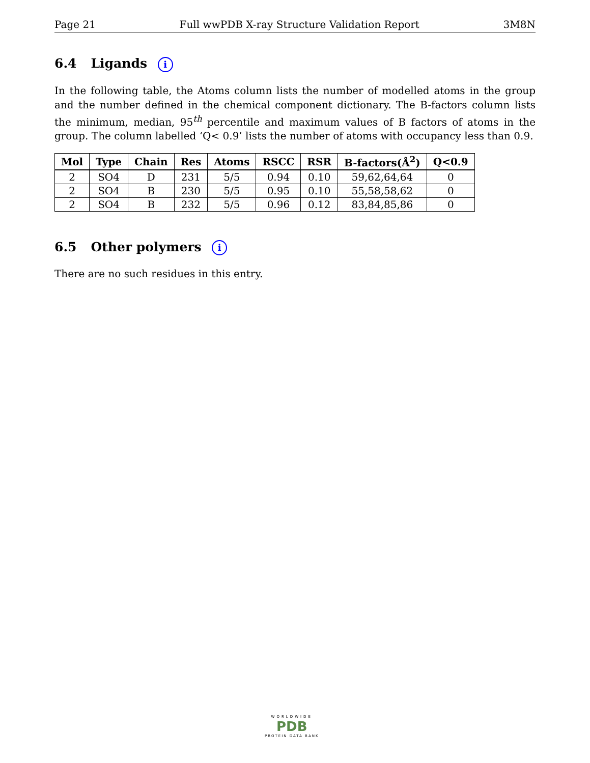Page 21 Full wwPDB X-ray Structure Validation Report 3M8N
6.4 Ligands i
In the following table, the Atoms column lists the number of modelled atoms in the group and the number defined in the chemical component dictionary. The B-factors column lists the minimum, median, 95<sup>th</sup> percentile and maximum values of B factors of atoms in the group. The column labelled ‘Q< 0.9’ lists the number of atoms with occupancy less than 0.9.
| Mol | Type | Chain | Res | Atoms | RSCC | RSR | B-factors(Å<sup>2</sup>) | Q<0.9 |
| --- | --- | --- | --- | --- | --- | --- | --- | --- |
| 2 | SO4 | D | 231 | 5/5 | 0.94 | 0.10 | 59,62,64,64 | 0 |
| 2 | SO4 | B | 230 | 5/5 | 0.95 | 0.10 | 55,58,58,62 | 0 |
| 2 | SO4 | B | 232 | 5/5 | 0.96 | 0.12 | 83,84,85,86 | 0 |
6.5 Other polymers i
There are no such residues in this entry.
WORLDWIDE
PDB
PROTEIN DATA BANK